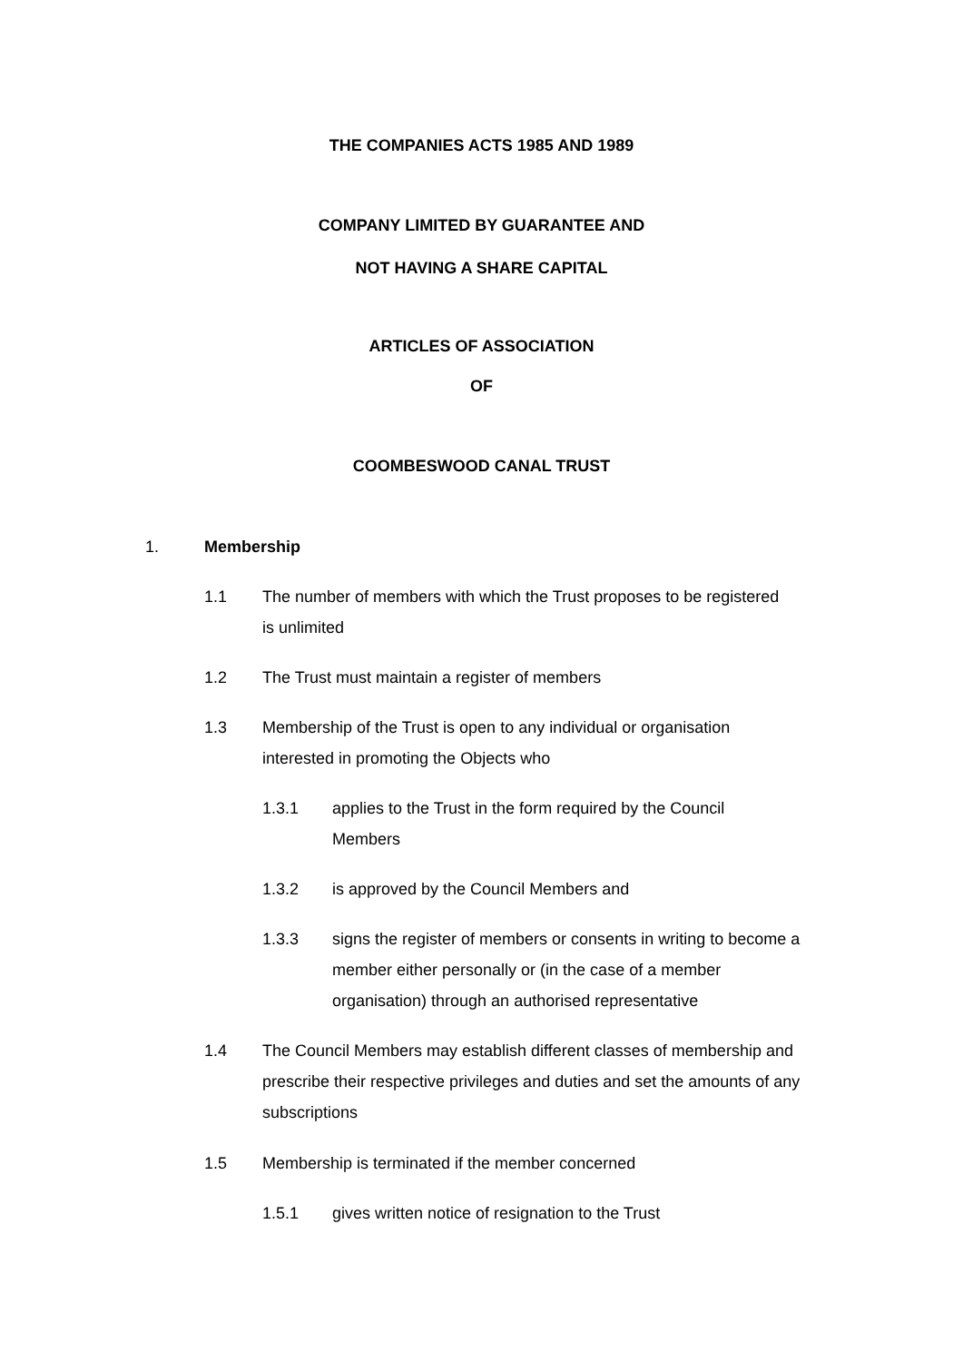THE COMPANIES ACTS 1985 AND 1989
COMPANY LIMITED BY GUARANTEE AND
NOT HAVING A SHARE CAPITAL
ARTICLES OF ASSOCIATION
OF
COOMBESWOOD CANAL TRUST
1. Membership
1.1 The number of members with which the Trust proposes to be registered is unlimited
1.2 The Trust must maintain a register of members
1.3 Membership of the Trust is open to any individual or organisation interested in promoting the Objects who
1.3.1 applies to the Trust in the form required by the Council Members
1.3.2 is approved by the Council Members and
1.3.3 signs the register of members or consents in writing to become a member either personally or (in the case of a member organisation) through an authorised representative
1.4 The Council Members may establish different classes of membership and prescribe their respective privileges and duties and set the amounts of any subscriptions
1.5 Membership is terminated if the member concerned
1.5.1 gives written notice of resignation to the Trust